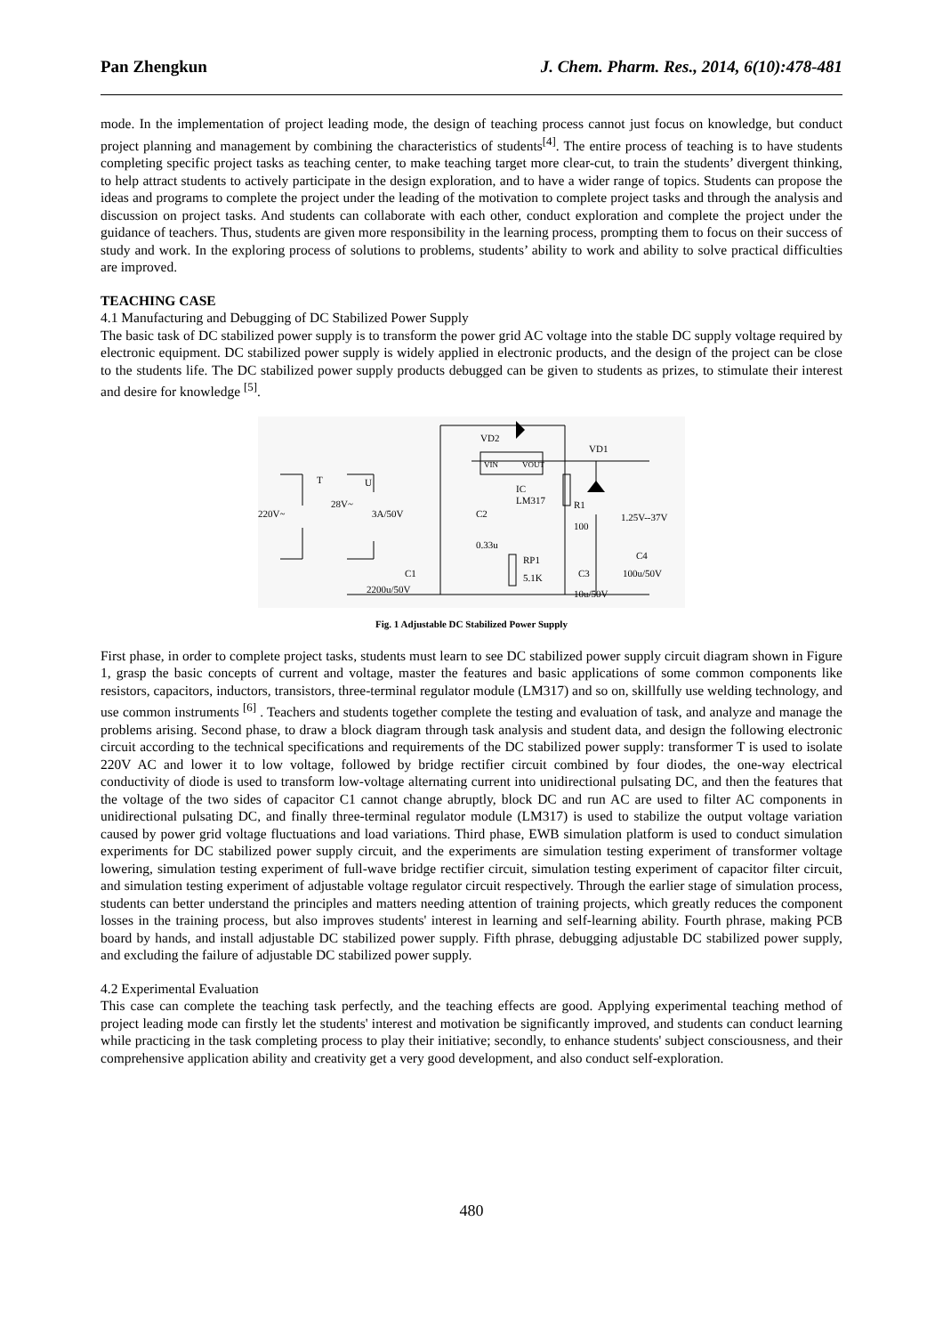Pan Zhengkun J. Chem. Pharm. Res., 2014, 6(10):478-481
mode. In the implementation of project leading mode, the design of teaching process cannot just focus on knowledge, but conduct project planning and management by combining the characteristics of students<sup>[4]</sup>. The entire process of teaching is to have students completing specific project tasks as teaching center, to make teaching target more clear-cut, to train the students’ divergent thinking, to help attract students to actively participate in the design exploration, and to have a wider range of topics. Students can propose the ideas and programs to complete the project under the leading of the motivation to complete project tasks and through the analysis and discussion on project tasks. And students can collaborate with each other, conduct exploration and complete the project under the guidance of teachers. Thus, students are given more responsibility in the learning process, prompting them to focus on their success of study and work. In the exploring process of solutions to problems, students’ ability to work and ability to solve practical difficulties are improved.
TEACHING CASE
4.1 Manufacturing and Debugging of DC Stabilized Power Supply
The basic task of DC stabilized power supply is to transform the power grid AC voltage into the stable DC supply voltage required by electronic equipment. DC stabilized power supply is widely applied in electronic products, and the design of the project can be close to the students life. The DC stabilized power supply products debugged can be given to students as prizes, to stimulate their interest and desire for knowledge <sup>[5]</sup>.
VD2
VD1
T
U
220V~
28V~
3A/50V
IC
LM317
R1
100
C2
0.33u
RP1
5.1K
C1
2200u/50V
C3
10u/50V
1.25V--37V
C4
100u/50V
VIN
VOUT
Fig. 1 Adjustable DC Stabilized Power Supply
First phase, in order to complete project tasks, students must learn to see DC stabilized power supply circuit diagram shown in Figure 1, grasp the basic concepts of current and voltage, master the features and basic applications of some common components like resistors, capacitors, inductors, transistors, three-terminal regulator module (LM317) and so on, skillfully use welding technology, and use common instruments <sup>[6]</sup> . Teachers and students together complete the testing and evaluation of task, and analyze and manage the problems arising. Second phase, to draw a block diagram through task analysis and student data, and design the following electronic circuit according to the technical specifications and requirements of the DC stabilized power supply: transformer T is used to isolate 220V AC and lower it to low voltage, followed by bridge rectifier circuit combined by four diodes, the one-way electrical conductivity of diode is used to transform low-voltage alternating current into unidirectional pulsating DC, and then the features that the voltage of the two sides of capacitor C1 cannot change abruptly, block DC and run AC are used to filter AC components in unidirectional pulsating DC, and finally three-terminal regulator module (LM317) is used to stabilize the output voltage variation caused by power grid voltage fluctuations and load variations. Third phase, EWB simulation platform is used to conduct simulation experiments for DC stabilized power supply circuit, and the experiments are simulation testing experiment of transformer voltage lowering, simulation testing experiment of full-wave bridge rectifier circuit, simulation testing experiment of capacitor filter circuit, and simulation testing experiment of adjustable voltage regulator circuit respectively. Through the earlier stage of simulation process, students can better understand the principles and matters needing attention of training projects, which greatly reduces the component losses in the training process, but also improves students' interest in learning and self-learning ability. Fourth phrase, making PCB board by hands, and install adjustable DC stabilized power supply. Fifth phrase, debugging adjustable DC stabilized power supply, and excluding the failure of adjustable DC stabilized power supply.
4.2 Experimental Evaluation
This case can complete the teaching task perfectly, and the teaching effects are good. Applying experimental teaching method of project leading mode can firstly let the students' interest and motivation be significantly improved, and students can conduct learning while practicing in the task completing process to play their initiative; secondly, to enhance students' subject consciousness, and their comprehensive application ability and creativity get a very good development, and also conduct self-exploration.
480